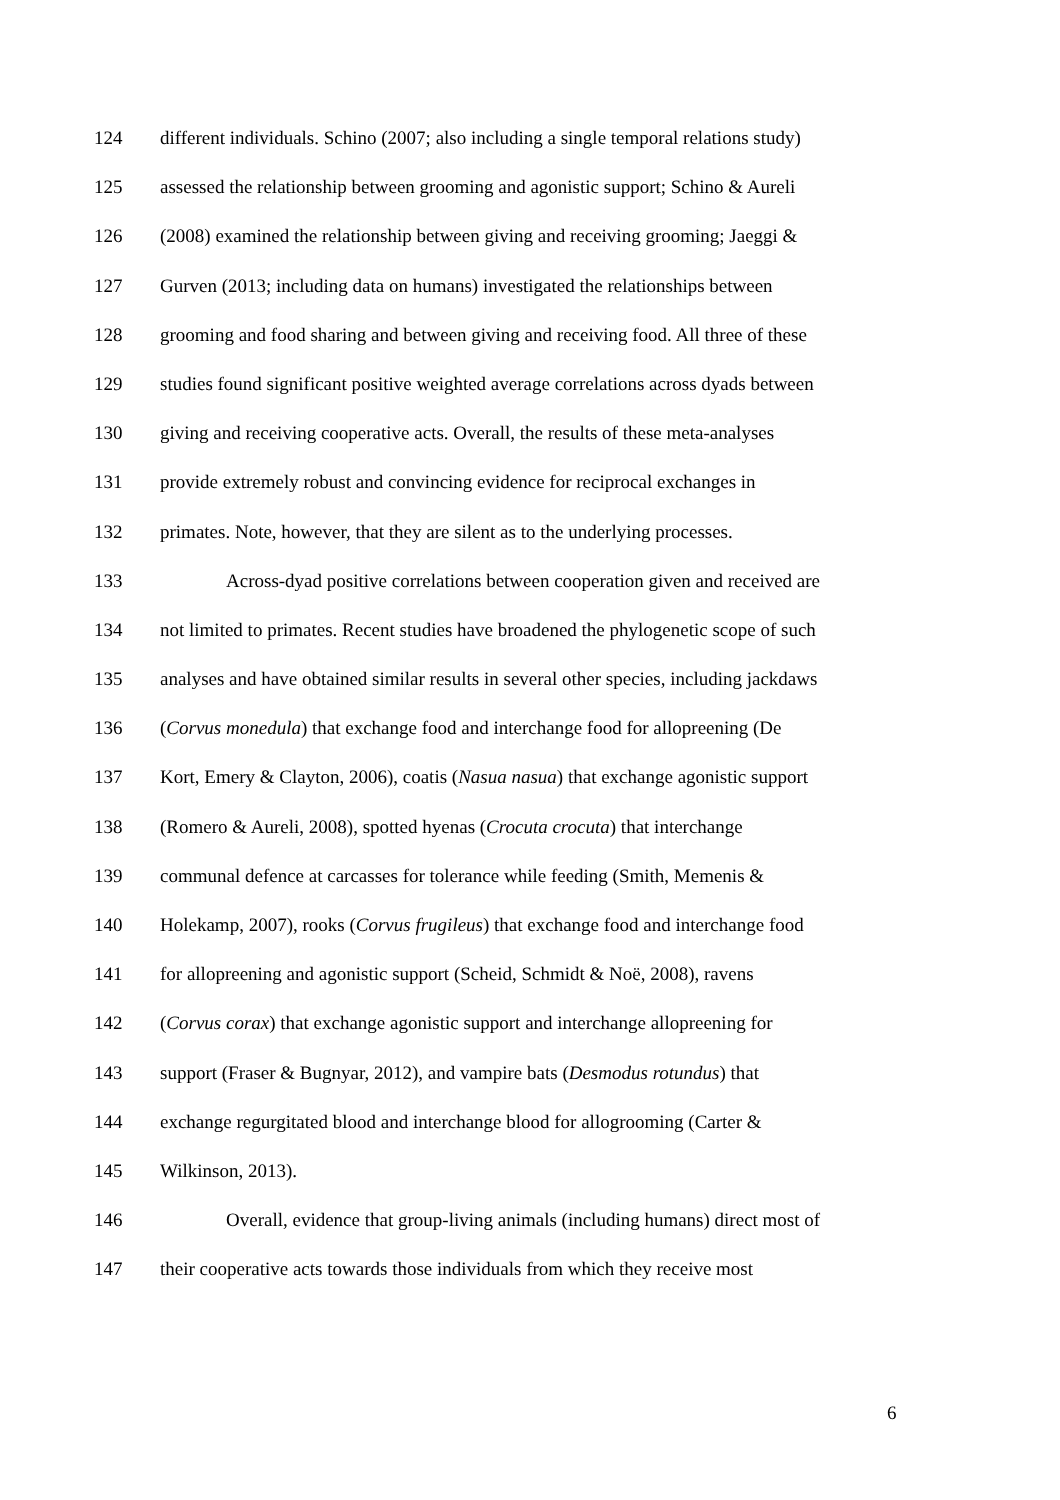124 different individuals. Schino (2007; also including a single temporal relations study)
125 assessed the relationship between grooming and agonistic support; Schino & Aureli
126 (2008) examined the relationship between giving and receiving grooming; Jaeggi &
127 Gurven (2013; including data on humans) investigated the relationships between
128 grooming and food sharing and between giving and receiving food. All three of these
129 studies found significant positive weighted average correlations across dyads between
130 giving and receiving cooperative acts. Overall, the results of these meta-analyses
131 provide extremely robust and convincing evidence for reciprocal exchanges in
132 primates. Note, however, that they are silent as to the underlying processes.
133 Across-dyad positive correlations between cooperation given and received are
134 not limited to primates. Recent studies have broadened the phylogenetic scope of such
135 analyses and have obtained similar results in several other species, including jackdaws
136 (Corvus monedula) that exchange food and interchange food for allopreening (De
137 Kort, Emery & Clayton, 2006), coatis (Nasua nasua) that exchange agonistic support
138 (Romero & Aureli, 2008), spotted hyenas (Crocuta crocuta) that interchange
139 communal defence at carcasses for tolerance while feeding (Smith, Memenis &
140 Holekamp, 2007), rooks (Corvus frugileus) that exchange food and interchange food
141 for allopreening and agonistic support (Scheid, Schmidt & Noë, 2008), ravens
142 (Corvus corax) that exchange agonistic support and interchange allopreening for
143 support (Fraser & Bugnyar, 2012), and vampire bats (Desmodus rotundus) that
144 exchange regurgitated blood and interchange blood for allogrooming (Carter &
145 Wilkinson, 2013).
146 Overall, evidence that group-living animals (including humans) direct most of
147 their cooperative acts towards those individuals from which they receive most
6